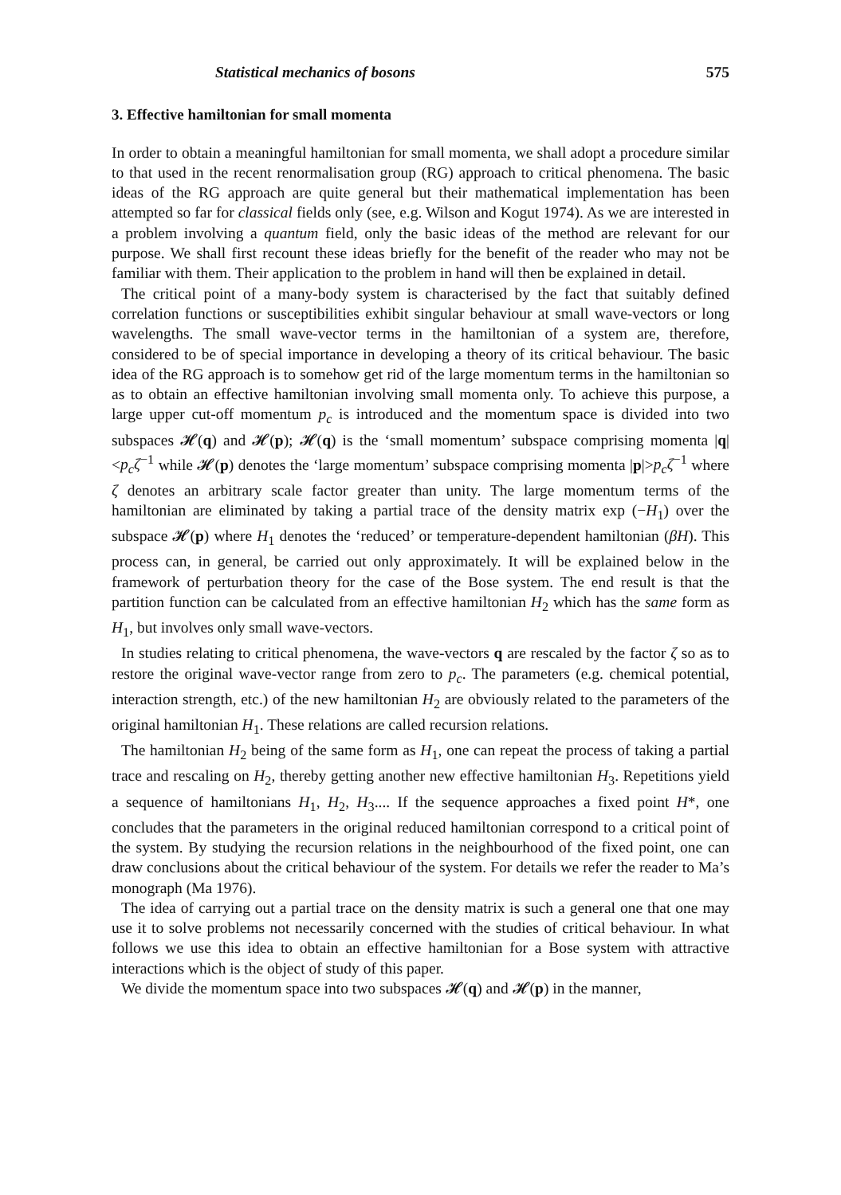Statistical mechanics of bosons 575
3. Effective hamiltonian for small momenta
In order to obtain a meaningful hamiltonian for small momenta, we shall adopt a procedure similar to that used in the recent renormalisation group (RG) approach to critical phenomena. The basic ideas of the RG approach are quite general but their mathematical implementation has been attempted so far for classical fields only (see, e.g. Wilson and Kogut 1974). As we are interested in a problem involving a quantum field, only the basic ideas of the method are relevant for our purpose. We shall first recount these ideas briefly for the benefit of the reader who may not be familiar with them. Their application to the problem in hand will then be explained in detail.
The critical point of a many-body system is characterised by the fact that suitably defined correlation functions or susceptibilities exhibit singular behaviour at small wave-vectors or long wavelengths. The small wave-vector terms in the hamiltonian of a system are, therefore, considered to be of special importance in developing a theory of its critical behaviour. The basic idea of the RG approach is to somehow get rid of the large momentum terms in the hamiltonian so as to obtain an effective hamiltonian involving small momenta only. To achieve this purpose, a large upper cut-off momentum p<sub>c</sub> is introduced and the momentum space is divided into two subspaces 𝓗(q) and 𝓗(p); 𝓗(q) is the ‘small momentum’ subspace comprising momenta |q| <p<sub>c</sub>ζ<sup>−1</sup> while 𝓗(p) denotes the ‘large momentum’ subspace comprising momenta |p|>p<sub>c</sub>ζ<sup>−1</sup> where ζ denotes an arbitrary scale factor greater than unity. The large momentum terms of the hamiltonian are eliminated by taking a partial trace of the density matrix exp (−H<sub>1</sub>) over the subspace 𝓗(p) where H<sub>1</sub> denotes the ‘reduced’ or temperature-dependent hamiltonian (βH). This process can, in general, be carried out only approximately. It will be explained below in the framework of perturbation theory for the case of the Bose system. The end result is that the partition function can be calculated from an effective hamiltonian H<sub>2</sub> which has the same form as H<sub>1</sub>, but involves only small wave-vectors.
In studies relating to critical phenomena, the wave-vectors q are rescaled by the factor ζ so as to restore the original wave-vector range from zero to p<sub>c</sub>. The parameters (e.g. chemical potential, interaction strength, etc.) of the new hamiltonian H<sub>2</sub> are obviously related to the parameters of the original hamiltonian H<sub>1</sub>. These relations are called recursion relations.
The hamiltonian H<sub>2</sub> being of the same form as H<sub>1</sub>, one can repeat the process of taking a partial trace and rescaling on H<sub>2</sub>, thereby getting another new effective hamiltonian H<sub>3</sub>. Repetitions yield a sequence of hamiltonians H<sub>1</sub>, H<sub>2</sub>, H<sub>3</sub>.... If the sequence approaches a fixed point H*, one concludes that the parameters in the original reduced hamiltonian correspond to a critical point of the system. By studying the recursion relations in the neighbourhood of the fixed point, one can draw conclusions about the critical behaviour of the system. For details we refer the reader to Ma’s monograph (Ma 1976).
The idea of carrying out a partial trace on the density matrix is such a general one that one may use it to solve problems not necessarily concerned with the studies of critical behaviour. In what follows we use this idea to obtain an effective hamiltonian for a Bose system with attractive interactions which is the object of study of this paper.
We divide the momentum space into two subspaces 𝓗(q) and 𝓗(p) in the manner,